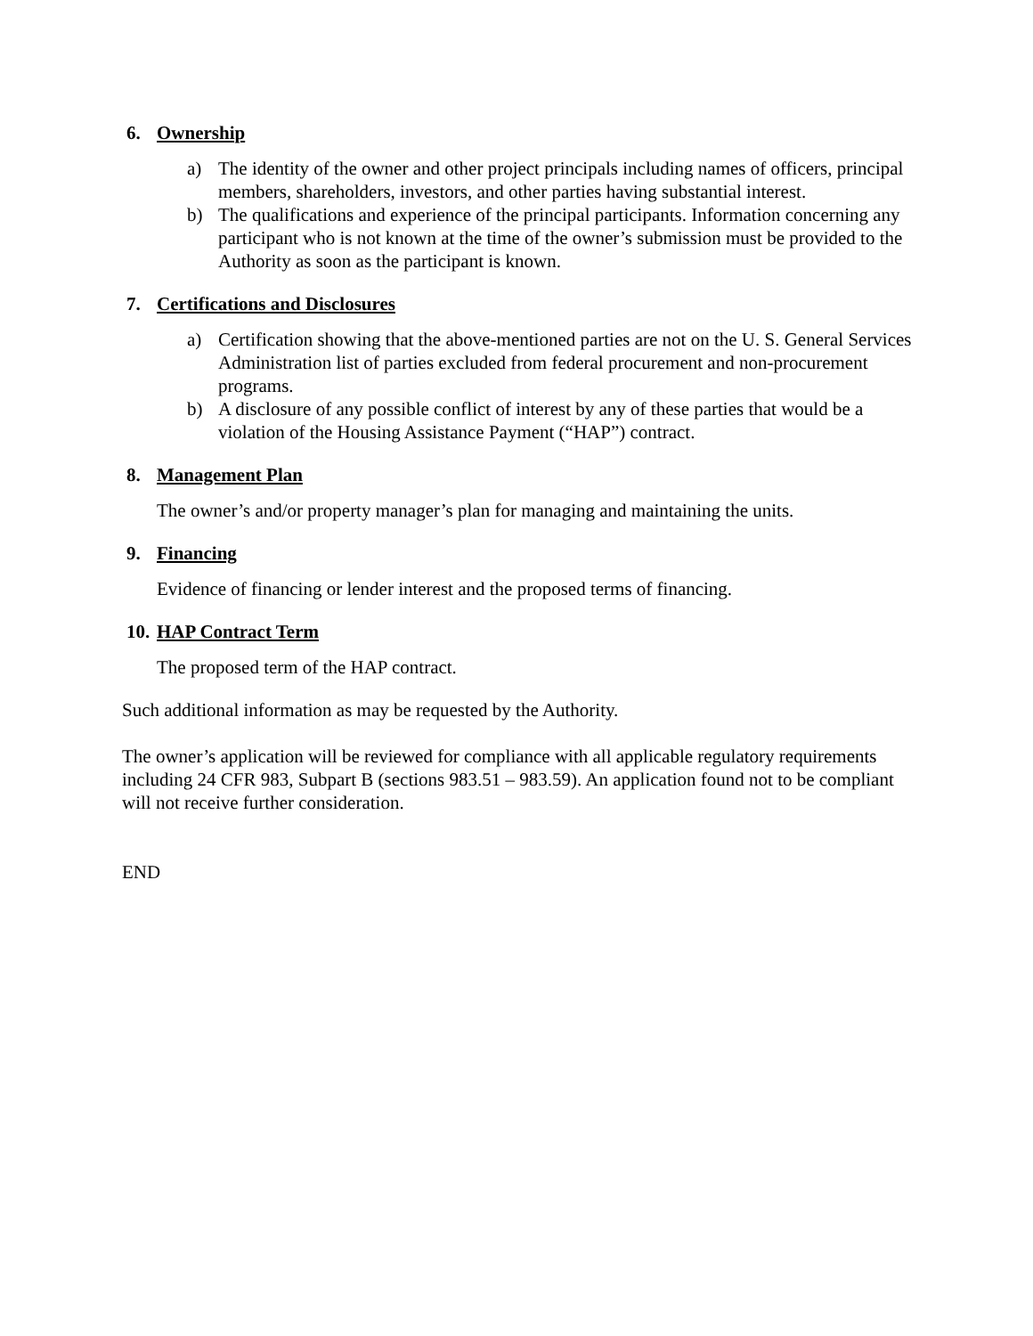6. Ownership
a) The identity of the owner and other project principals including names of officers, principal members, shareholders, investors, and other parties having substantial interest.
b) The qualifications and experience of the principal participants. Information concerning any participant who is not known at the time of the owner’s submission must be provided to the Authority as soon as the participant is known.
7. Certifications and Disclosures
a) Certification showing that the above-mentioned parties are not on the U. S. General Services Administration list of parties excluded from federal procurement and non-procurement programs.
b) A disclosure of any possible conflict of interest by any of these parties that would be a violation of the Housing Assistance Payment (“HAP”) contract.
8. Management Plan
The owner’s and/or property manager’s plan for managing and maintaining the units.
9. Financing
Evidence of financing or lender interest and the proposed terms of financing.
10. HAP Contract Term
The proposed term of the HAP contract.
Such additional information as may be requested by the Authority.
The owner’s application will be reviewed for compliance with all applicable regulatory requirements including 24 CFR 983, Subpart B (sections 983.51 – 983.59). An application found not to be compliant will not receive further consideration.
END